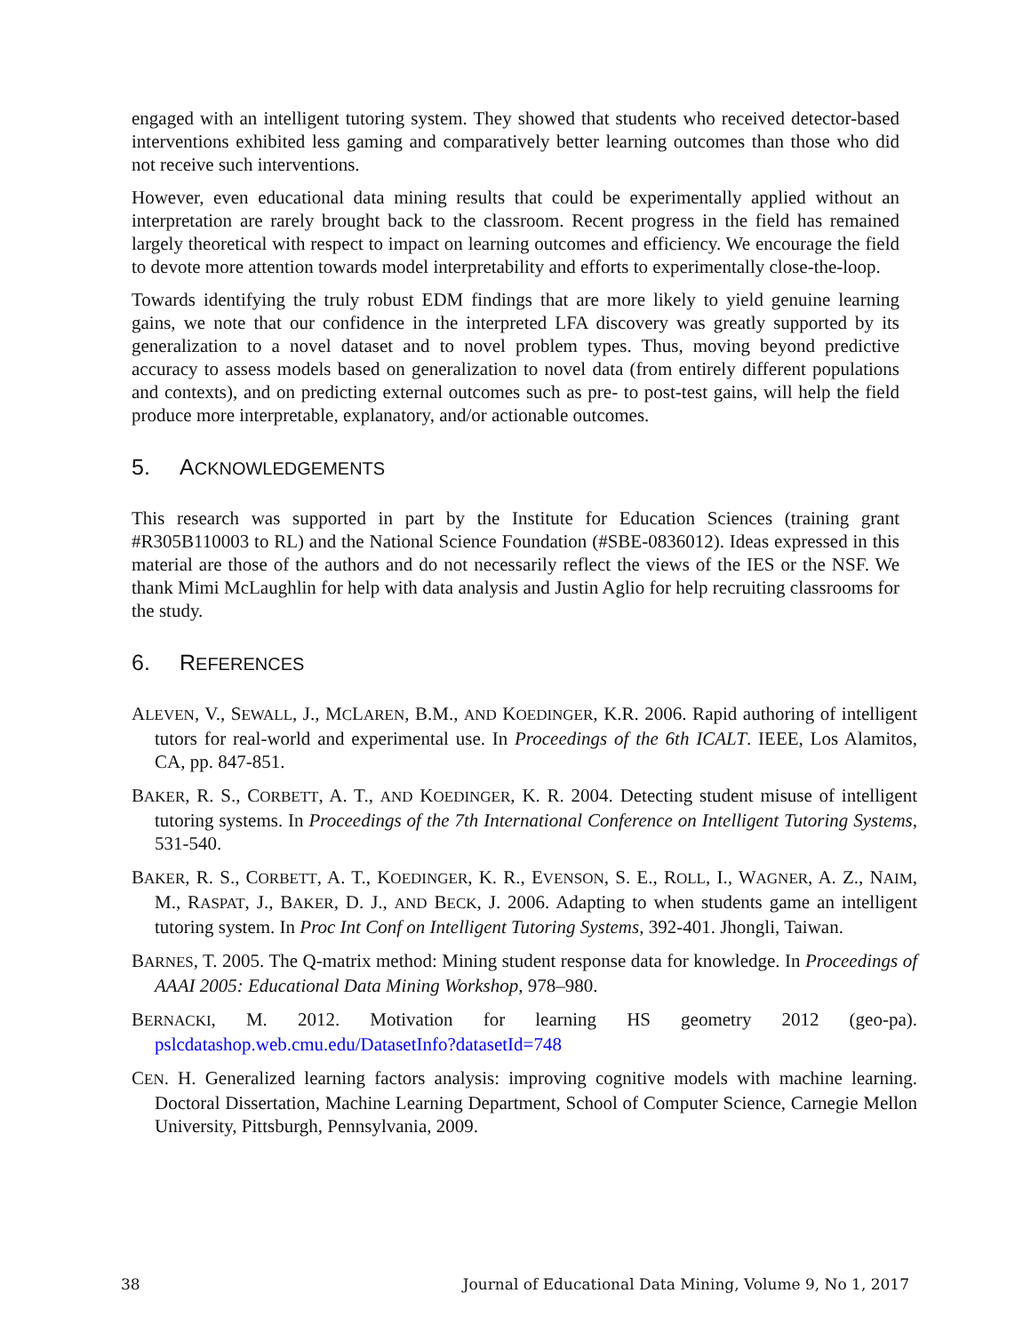engaged with an intelligent tutoring system. They showed that students who received detector-based interventions exhibited less gaming and comparatively better learning outcomes than those who did not receive such interventions.
However, even educational data mining results that could be experimentally applied without an interpretation are rarely brought back to the classroom. Recent progress in the field has remained largely theoretical with respect to impact on learning outcomes and efficiency. We encourage the field to devote more attention towards model interpretability and efforts to experimentally close-the-loop.
Towards identifying the truly robust EDM findings that are more likely to yield genuine learning gains, we note that our confidence in the interpreted LFA discovery was greatly supported by its generalization to a novel dataset and to novel problem types. Thus, moving beyond predictive accuracy to assess models based on generalization to novel data (from entirely different populations and contexts), and on predicting external outcomes such as pre- to post-test gains, will help the field produce more interpretable, explanatory, and/or actionable outcomes.
5. ACKNOWLEDGEMENTS
This research was supported in part by the Institute for Education Sciences (training grant #R305B110003 to RL) and the National Science Foundation (#SBE-0836012). Ideas expressed in this material are those of the authors and do not necessarily reflect the views of the IES or the NSF. We thank Mimi McLaughlin for help with data analysis and Justin Aglio for help recruiting classrooms for the study.
6. REFERENCES
ALEVEN, V., SEWALL, J., MCLAREN, B.M., AND KOEDINGER, K.R. 2006. Rapid authoring of intelligent tutors for real-world and experimental use. In Proceedings of the 6th ICALT. IEEE, Los Alamitos, CA, pp. 847-851.
BAKER, R. S., CORBETT, A. T., AND KOEDINGER, K. R. 2004. Detecting student misuse of intelligent tutoring systems. In Proceedings of the 7th International Conference on Intelligent Tutoring Systems, 531-540.
BAKER, R. S., CORBETT, A. T., KOEDINGER, K. R., EVENSON, S. E., ROLL, I., WAGNER, A. Z., NAIM, M., RASPAT, J., BAKER, D. J., AND BECK, J. 2006. Adapting to when students game an intelligent tutoring system. In Proc Int Conf on Intelligent Tutoring Systems, 392-401. Jhongli, Taiwan.
BARNES, T. 2005. The Q-matrix method: Mining student response data for knowledge. In Proceedings of AAAI 2005: Educational Data Mining Workshop, 978–980.
BERNACKI, M. 2012. Motivation for learning HS geometry 2012 (geo-pa). pslcdatashop.web.cmu.edu/DatasetInfo?datasetId=748
CEN. H. Generalized learning factors analysis: improving cognitive models with machine learning. Doctoral Dissertation, Machine Learning Department, School of Computer Science, Carnegie Mellon University, Pittsburgh, Pennsylvania, 2009.
38 Journal of Educational Data Mining, Volume 9, No 1, 2017